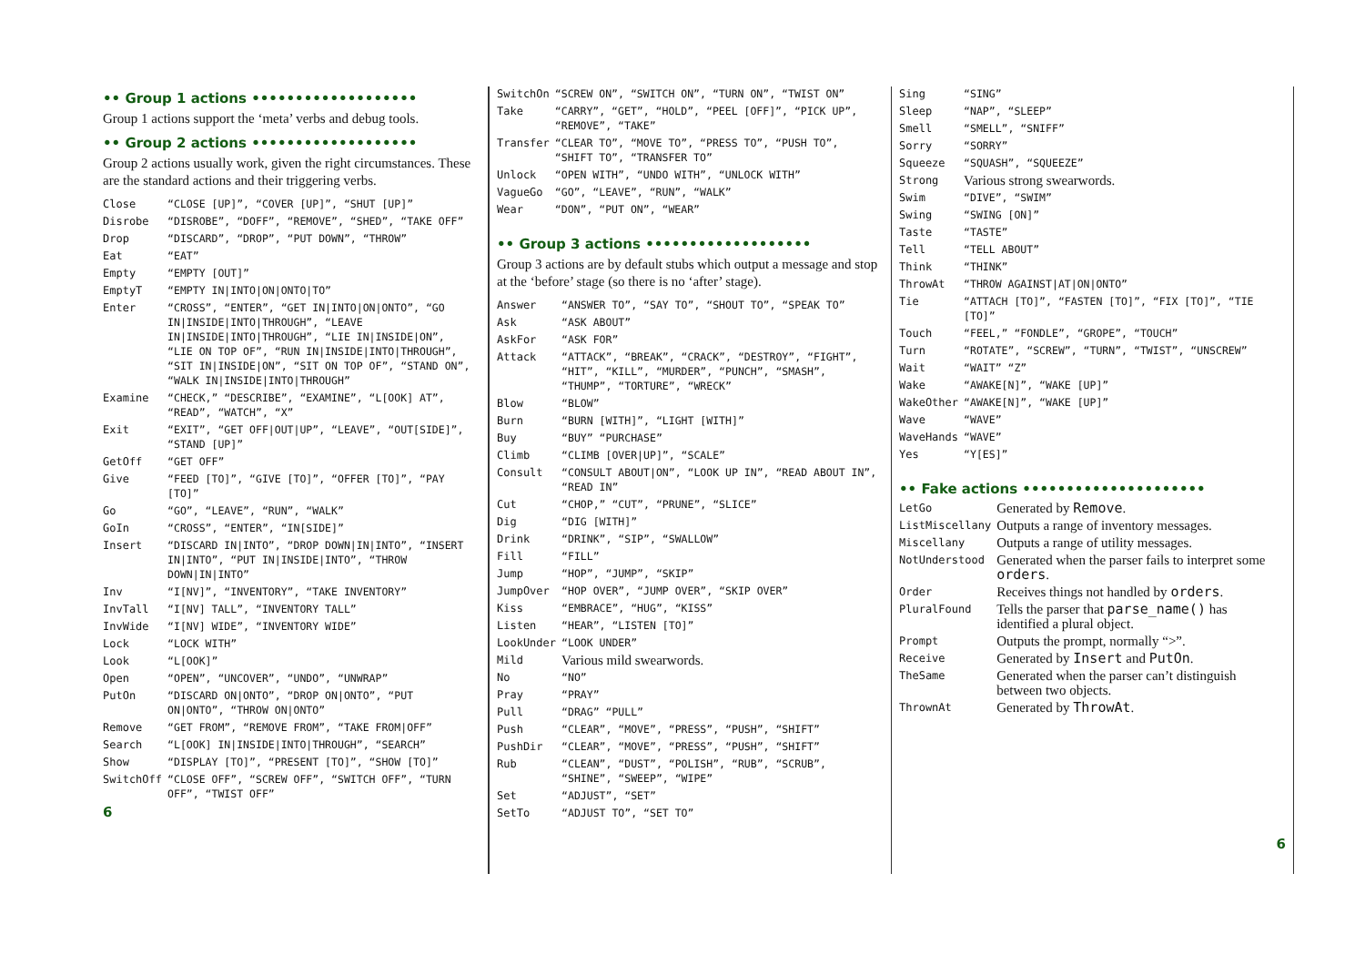•• Group 1 actions •••••••••••••••••••
Group 1 actions support the ‘meta’ verbs and debug tools.
•• Group 2 actions •••••••••••••••••••
Group 2 actions usually work, given the right circumstances. These are the standard actions and their triggering verbs.
| Close | “CLOSE [UP]”, “COVER [UP]”, “SHUT [UP]” |
| Disrobe | “DISROBE”, “DOFF”, “REMOVE”, “SHED”, “TAKE OFF” |
| Drop | “DISCARD”, “DROP”, “PUT DOWN”, “THROW” |
| Eat | “EAT” |
| Empty | “EMPTY [OUT]” |
| EmptyT | “EMPTY IN/INTO/ON/ONTO/TO” |
| Enter | “CROSS”, “ENTER”, “GET IN/INTO/ON/ONTO”, “GO IN/INSIDE/INTO/THROUGH”, “LEAVE IN/INSIDE/INTO/THROUGH”, “LIE IN/INSIDE/ON”, “LIE ON TOP OF”, “RUN IN/INSIDE/INTO/THROUGH”, “SIT IN/INSIDE/ON”, “SIT ON TOP OF”, “STAND ON”, “WALK IN/INSIDE/INTO/THROUGH” |
| Examine | “CHECK,” “DESCRIBE”, “EXAMINE”, “L[OOK] AT”, “READ”, “WATCH”, “X” |
| Exit | “EXIT”, “GET OFF/OUT/UP”, “LEAVE”, “OUT[SIDE]”, “STAND [UP]” |
| GetOff | “GET OFF” |
| Give | “FEED [TO]”, “GIVE [TO]”, “OFFER [TO]”, “PAY [TO]” |
| Go | “GO”, “LEAVE”, “RUN”, “WALK” |
| GoIn | “CROSS”, “ENTER”, “IN[SIDE]” |
| Insert | “DISCARD IN/INTO”, “DROP DOWN/IN/INTO”, “INSERT IN/INTO”, “PUT IN/INSIDE/INTO”, “THROW DOWN/IN/INTO” |
| Inv | “I[NV]”, “INVENTORY”, “TAKE INVENTORY” |
| InvTall | “I[NV] TALL”, “INVENTORY TALL” |
| InvWide | “I[NV] WIDE”, “INVENTORY WIDE” |
| Lock | “LOCK WITH” |
| Look | “L[OOK]” |
| Open | “OPEN”, “UNCOVER”, “UNDO”, “UNWRAP” |
| PutOn | “DISCARD ON/ONTO”, “DROP ON/ONTO”, “PUT ON/ONTO”, “THROW ON/ONTO” |
| Remove | “GET FROM”, “REMOVE FROM”, “TAKE FROM/OFF” |
| Search | “L[OOK] IN/INSIDE/INTO/THROUGH”, “SEARCH” |
| Show | “DISPLAY [TO]”, “PRESENT [TO]”, “SHOW [TO]” |
| SwitchOff | “CLOSE OFF”, “SCREW OFF”, “SWITCH OFF”, “TURN OFF”, “TWIST OFF” |
6
| SwitchOn | “SCREW ON”, “SWITCH ON”, “TURN ON”, “TWIST ON” |
| Take | “CARRY”, “GET”, “HOLD”, “PEEL [OFF]”, “PICK UP”, “REMOVE”, “TAKE” |
| Transfer | “CLEAR TO”, “MOVE TO”, “PRESS TO”, “PUSH TO”, “SHIFT TO”, “TRANSFER TO” |
| Unlock | “OPEN WITH”, “UNDO WITH”, “UNLOCK WITH” |
| VagueGo | “GO”, “LEAVE”, “RUN”, “WALK” |
| Wear | “DON”, “PUT ON”, “WEAR” |
•• Group 3 actions •••••••••••••••••••
Group 3 actions are by default stubs which output a message and stop at the ‘before’ stage (so there is no ‘after’ stage).
| Answer | “ANSWER TO”, “SAY TO”, “SHOUT TO”, “SPEAK TO” |
| Ask | “ASK ABOUT” |
| AskFor | “ASK FOR” |
| Attack | “ATTACK”, “BREAK”, “CRACK”, “DESTROY”, “FIGHT”, “HIT”, “KILL”, “MURDER”, “PUNCH”, “SMASH”, “THUMP”, “TORTURE”, “WRECK” |
| Blow | “BLOW” |
| Burn | “BURN [WITH]”, “LIGHT [WITH]” |
| Buy | “BUY” “PURCHASE” |
| Climb | “CLIMB [OVER/UP]”, “SCALE” |
| Consult | “CONSULT ABOUT/ON”, “LOOK UP IN”, “READ ABOUT IN”, “READ IN” |
| Cut | “CHOP,” “CUT”, “PRUNE”, “SLICE” |
| Dig | “DIG [WITH]” |
| Drink | “DRINK”, “SIP”, “SWALLOW” |
| Fill | “FILL” |
| Jump | “HOP”, “JUMP”, “SKIP” |
| JumpOver | “HOP OVER”, “JUMP OVER”, “SKIP OVER” |
| Kiss | “EMBRACE”, “HUG”, “KISS” |
| Listen | “HEAR”, “LISTEN [TO]” |
| LookUnder | “LOOK UNDER” |
| Mild | Various mild swearwords. |
| No | “NO” |
| Pray | “PRAY” |
| Pull | “DRAG” “PULL” |
| Push | “CLEAR”, “MOVE”, “PRESS”, “PUSH”, “SHIFT” |
| PushDir | “CLEAR”, “MOVE”, “PRESS”, “PUSH”, “SHIFT” |
| Rub | “CLEAN”, “DUST”, “POLISH”, “RUB”, “SCRUB”, “SHINE”, “SWEEP”, “WIPE” |
| Set | “ADJUST”, “SET” |
| SetTo | “ADJUST TO”, “SET TO” |
| Sing | “SING” |
| Sleep | “NAP”, “SLEEP” |
| Smell | “SMELL”, “SNIFF” |
| Sorry | “SORRY” |
| Squeeze | “SQUASH”, “SQUEEZE” |
| Strong | Various strong swearwords. |
| Swim | “DIVE”, “SWIM” |
| Swing | “SWING [ON]” |
| Taste | “TASTE” |
| Tell | “TELL ABOUT” |
| Think | “THINK” |
| ThrowAt | “THROW AGAINST/AT/ON/ONTO” |
| Tie | “ATTACH [TO]”, “FASTEN [TO]”, “FIX [TO]”, “TIE [TO]” |
| Touch | “FEEL,” “FONDLE”, “GROPE”, “TOUCH” |
| Turn | “ROTATE”, “SCREW”, “TURN”, “TWIST”, “UNSCREW” |
| Wait | “WAIT” “Z” |
| Wake | “AWAKE[N]”, “WAKE [UP]” |
| WakeOther | “AWAKE[N]”, “WAKE [UP]” |
| Wave | “WAVE” |
| WaveHands | “WAVE” |
| Yes | “Y[ES]” |
•• Fake actions •••••••••••••••••••••
| LetGo | Generated by Remove . |
| ListMiscellany | Outputs a range of inventory messages. |
| Miscellany | Outputs a range of utility messages. |
| NotUnderstood | Generated when the parser fails to interpret some orders . |
| Order | Receives things not handled by orders . |
| PluralFound | Tells the parser that parse_name() has identified a plural object. |
| Prompt | Outputs the prompt, normally “>”. |
| Receive | Generated by Insert and PutOn . |
| TheSame | Generated when the parser can’t distinguish between two objects. |
| ThrownAt | Generated by ThrowAt . |
6